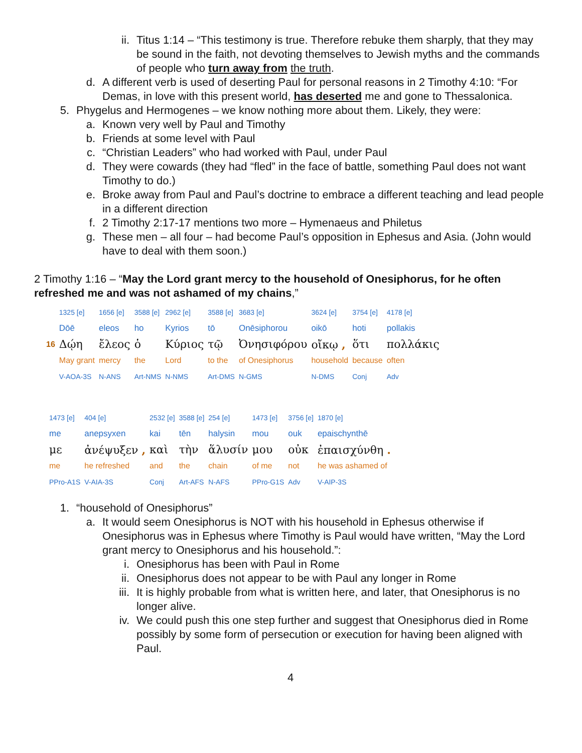ii. Titus 1:14 – “This testimony is true. Therefore rebuke them sharply, that they may be sound in the faith, not devoting themselves to Jewish myths and the commands of people who turn away from the truth.
d. A different verb is used of deserting Paul for personal reasons in 2 Timothy 4:10: “For Demas, in love with this present world, has deserted me and gone to Thessalonica.
5. Phygelus and Hermogenes – we know nothing more about them. Likely, they were:
a. Known very well by Paul and Timothy
b. Friends at some level with Paul
c. “Christian Leaders” who had worked with Paul, under Paul
d. They were cowards (they had “fled” in the face of battle, something Paul does not want Timothy to do.)
e. Broke away from Paul and Paul’s doctrine to embrace a different teaching and lead people in a different direction
f. 2 Timothy 2:17-17 mentions two more – Hymenaeus and Philetus
g. These men – all four – had become Paul’s opposition in Ephesus and Asia. (John would have to deal with them soon.)
2 Timothy 1:16 – “May the Lord grant mercy to the household of Onesiphorus, for he often refreshed me and was not ashamed of my chains,”
| | 1325 [e] | 1656 [e] | 3588 [e] | 2962 [e] | 3588 [e] | 3683 [e] | 3624 [e] | 3754 [e] | 4178 [e] |
| | Dōē | eleos | ho | Kyrios | tō | Onēsiphorou | oikō | hoti | pollakis |
| 16 | Δῴη | ἔλεος | ὁ | Κύριος | τῷ | Ὀνησιφόρου | οἴκῳ , | ὅτι | πολλάκις |
| | May grant | mercy | the | Lord | to the | of Onesiphorus | household | because | often |
| | V-AOA-3S | N-ANS | Art-NMS | N-NMS | Art-DMS | N-GMS | N-DMS | Conj | Adv |
| 1473 [e] | 404 [e] | 2532 [e] | 3588 [e] | 254 [e] | 1473 [e] | 3756 [e] | 1870 [e] |
| me | anepsyxen | kai | tēn | halysin | mou | ouk | epaischynthē |
| με | ἀνέψυξεν , | καὶ | τὴν | ἅλυσίν | μου | οὐκ | ἐπαισχύνθη . |
| me | he refreshed | and | the | chain | of me | not | he was ashamed of |
| PPro-A1S | V-AIA-3S | Conj | Art-AFS | N-AFS | PPro-G1S | Adv | V-AIP-3S |
1. “household of Onesiphorus”
a. It would seem Onesiphorus is NOT with his household in Ephesus otherwise if Onesiphorus was in Ephesus where Timothy is Paul would have written, “May the Lord grant mercy to Onesiphorus and his household.”:
i. Onesiphorus has been with Paul in Rome
ii. Onesiphorus does not appear to be with Paul any longer in Rome
iii. It is highly probable from what is written here, and later, that Onesiphorus is no longer alive.
iv. We could push this one step further and suggest that Onesiphorus died in Rome possibly by some form of persecution or execution for having been aligned with Paul.
4